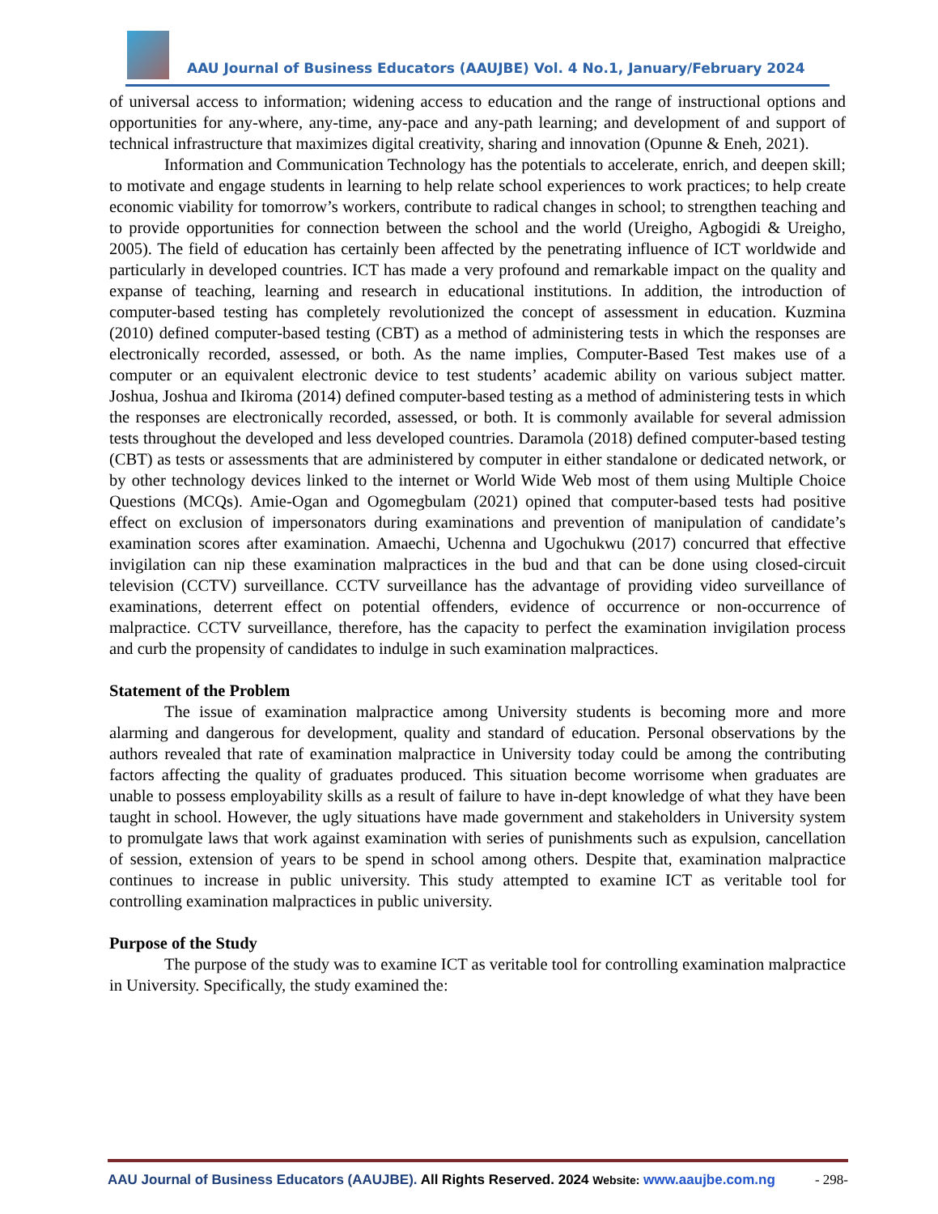AAU Journal of Business Educators (AAUJBE) Vol. 4 No.1, January/February 2024
of universal access to information; widening access to education and the range of instructional options and opportunities for any-where, any-time, any-pace and any-path learning; and development of and support of technical infrastructure that maximizes digital creativity, sharing and innovation (Opunne & Eneh, 2021).
Information and Communication Technology has the potentials to accelerate, enrich, and deepen skill; to motivate and engage students in learning to help relate school experiences to work practices; to help create economic viability for tomorrow’s workers, contribute to radical changes in school; to strengthen teaching and to provide opportunities for connection between the school and the world (Ureigho, Agbogidi & Ureigho, 2005). The field of education has certainly been affected by the penetrating influence of ICT worldwide and particularly in developed countries. ICT has made a very profound and remarkable impact on the quality and expanse of teaching, learning and research in educational institutions. In addition, the introduction of computer-based testing has completely revolutionized the concept of assessment in education. Kuzmina (2010) defined computer-based testing (CBT) as a method of administering tests in which the responses are electronically recorded, assessed, or both. As the name implies, Computer-Based Test makes use of a computer or an equivalent electronic device to test students’ academic ability on various subject matter. Joshua, Joshua and Ikiroma (2014) defined computer-based testing as a method of administering tests in which the responses are electronically recorded, assessed, or both. It is commonly available for several admission tests throughout the developed and less developed countries. Daramola (2018) defined computer-based testing (CBT) as tests or assessments that are administered by computer in either standalone or dedicated network, or by other technology devices linked to the internet or World Wide Web most of them using Multiple Choice Questions (MCQs). Amie-Ogan and Ogomegbulam (2021) opined that computer-based tests had positive effect on exclusion of impersonators during examinations and prevention of manipulation of candidate’s examination scores after examination. Amaechi, Uchenna and Ugochukwu (2017) concurred that effective invigilation can nip these examination malpractices in the bud and that can be done using closed-circuit television (CCTV) surveillance. CCTV surveillance has the advantage of providing video surveillance of examinations, deterrent effect on potential offenders, evidence of occurrence or non-occurrence of malpractice. CCTV surveillance, therefore, has the capacity to perfect the examination invigilation process and curb the propensity of candidates to indulge in such examination malpractices.
Statement of the Problem
The issue of examination malpractice among University students is becoming more and more alarming and dangerous for development, quality and standard of education. Personal observations by the authors revealed that rate of examination malpractice in University today could be among the contributing factors affecting the quality of graduates produced. This situation become worrisome when graduates are unable to possess employability skills as a result of failure to have in-dept knowledge of what they have been taught in school. However, the ugly situations have made government and stakeholders in University system to promulgate laws that work against examination with series of punishments such as expulsion, cancellation of session, extension of years to be spend in school among others. Despite that, examination malpractice continues to increase in public university. This study attempted to examine ICT as veritable tool for controlling examination malpractices in public university.
Purpose of the Study
The purpose of the study was to examine ICT as veritable tool for controlling examination malpractice in University. Specifically, the study examined the:
AAU Journal of Business Educators (AAUJBE). All Rights Reserved. 2024 Website: www.aaujbe.com.ng - 298-